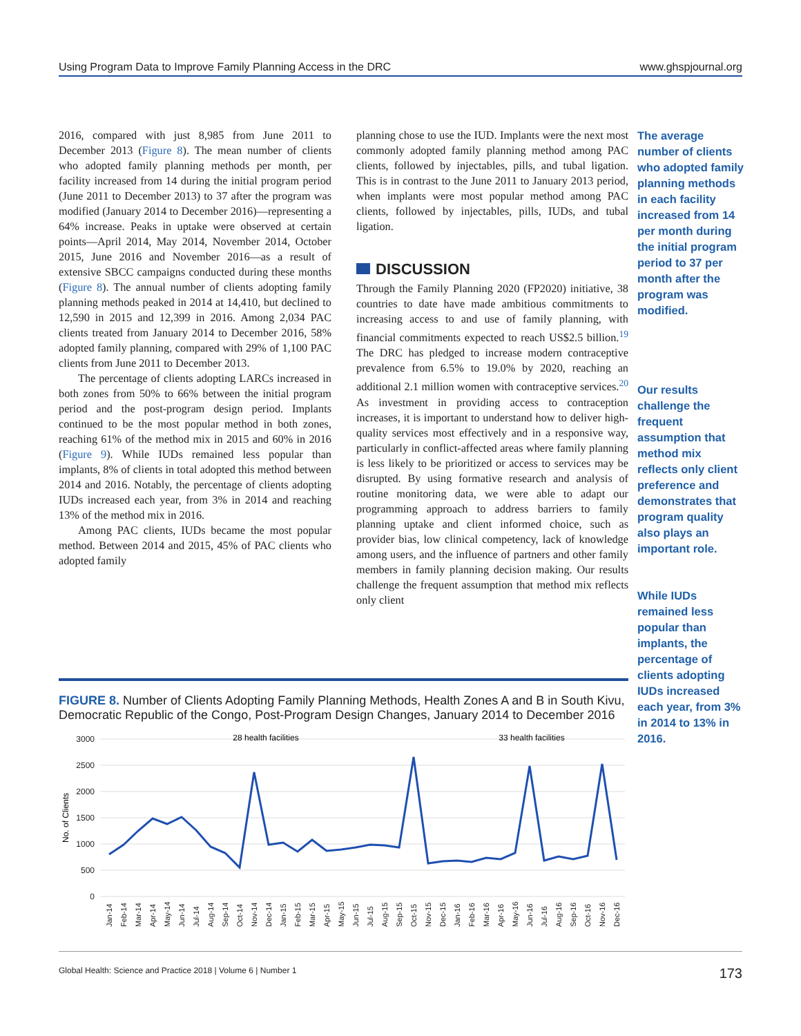Using Program Data to Improve Family Planning Access in the DRC www.ghspjournal.org
2016, compared with just 8,985 from June 2011 to December 2013 (Figure 8). The mean number of clients who adopted family planning methods per month, per facility increased from 14 during the initial program period (June 2011 to December 2013) to 37 after the program was modified (January 2014 to December 2016)—representing a 64% increase. Peaks in uptake were observed at certain points—April 2014, May 2014, November 2014, October 2015, June 2016 and November 2016—as a result of extensive SBCC campaigns conducted during these months (Figure 8). The annual number of clients adopting family planning methods peaked in 2014 at 14,410, but declined to 12,590 in 2015 and 12,399 in 2016. Among 2,034 PAC clients treated from January 2014 to December 2016, 58% adopted family planning, compared with 29% of 1,100 PAC clients from June 2011 to December 2013.
The percentage of clients adopting LARCs increased in both zones from 50% to 66% between the initial program period and the post-program design period. Implants continued to be the most popular method in both zones, reaching 61% of the method mix in 2015 and 60% in 2016 (Figure 9). While IUDs remained less popular than implants, 8% of clients in total adopted this method between 2014 and 2016. Notably, the percentage of clients adopting IUDs increased each year, from 3% in 2014 and reaching 13% of the method mix in 2016.
Among PAC clients, IUDs became the most popular method. Between 2014 and 2015, 45% of PAC clients who adopted family
planning chose to use the IUD. Implants were the next most commonly adopted family planning method among PAC clients, followed by injectables, pills, and tubal ligation. This is in contrast to the June 2011 to January 2013 period, when implants were most popular method among PAC clients, followed by injectables, pills, IUDs, and tubal ligation.
DISCUSSION
Through the Family Planning 2020 (FP2020) initiative, 38 countries to date have made ambitious commitments to increasing access to and use of family planning, with financial commitments expected to reach US$2.5 billion.<sup>19</sup> The DRC has pledged to increase modern contraceptive prevalence from 6.5% to 19.0% by 2020, reaching an additional 2.1 million women with contraceptive services.<sup>20</sup> As investment in providing access to contraception increases, it is important to understand how to deliver high-quality services most effectively and in a responsive way, particularly in conflict-affected areas where family planning is less likely to be prioritized or access to services may be disrupted. By using formative research and analysis of routine monitoring data, we were able to adapt our programming approach to address barriers to family planning uptake and client informed choice, such as provider bias, low clinical competency, lack of knowledge among users, and the influence of partners and other family members in family planning decision making. Our results challenge the frequent assumption that method mix reflects only client
The average number of clients who adopted family planning methods in each facility increased from 14 per month during the initial program period to 37 per month after the program was modified.
Our results challenge the frequent assumption that method mix reflects only client preference and demonstrates that program quality also plays an important role.
While IUDs remained less popular than implants, the percentage of clients adopting IUDs increased each year, from 3% in 2014 to 13% in 2016.
FIGURE 8. Number of Clients Adopting Family Planning Methods, Health Zones A and B in South Kivu, Democratic Republic of the Congo, Post-Program Design Changes, January 2014 to December 2016
3000
2500
2000
1500
1000
500
0
28 health facilities
33 health facilities
No. of Clients
Jan-14
Feb-14
Mar-14
Apr-14
May-14
Jun-14
Jul-14
Aug-14
Sep-14
Oct-14
Nov-14
Dec-14
Jan-15
Feb-15
Mar-15
Apr-15
May-15
Jun-15
Jul-15
Aug-15
Sep-15
Oct-15
Nov-15
Dec-15
Jan-16
Feb-16
Mar-16
Apr-16
May-16
Jun-16
Jul-16
Aug-16
Sep-16
Oct-16
Nov-16
Dec-16
Global Health: Science and Practice 2018 | Volume 6 | Number 1 173